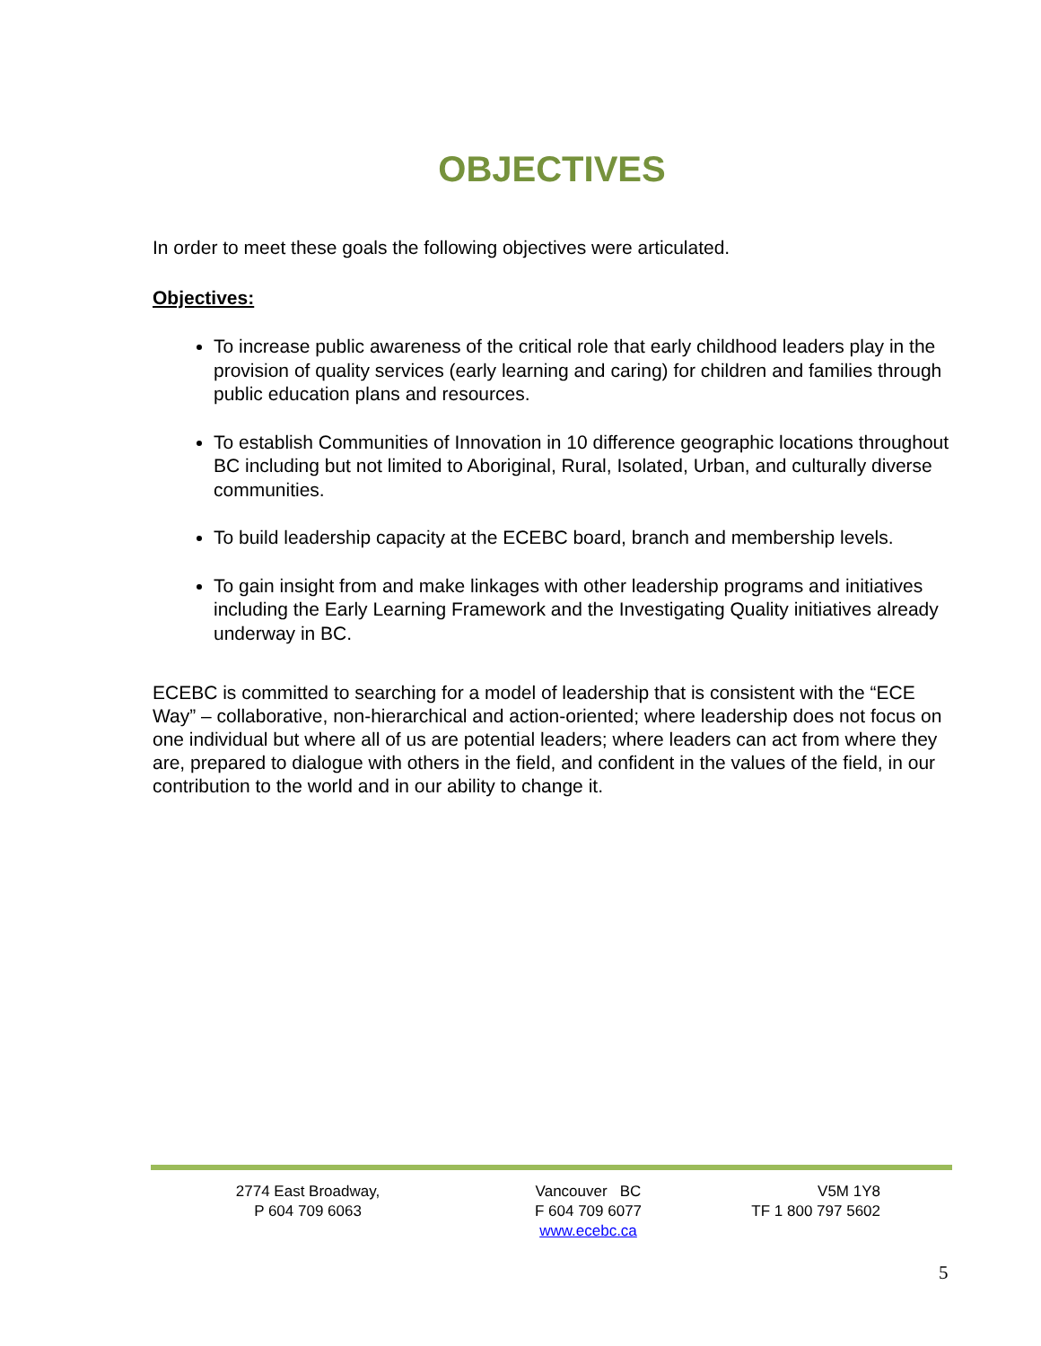OBJECTIVES
In order to meet these goals the following objectives were articulated.
Objectives:
To increase public awareness of the critical role that early childhood leaders play in the provision of quality services (early learning and caring) for children and families through public education plans and resources.
To establish Communities of Innovation in 10 difference geographic locations throughout BC including but not limited to Aboriginal, Rural, Isolated, Urban, and culturally diverse communities.
To build leadership capacity at the ECEBC board, branch and membership levels.
To gain insight from and make linkages with other leadership programs and initiatives including the Early Learning Framework and the Investigating Quality initiatives already underway in BC.
ECEBC is committed to searching for a model of leadership that is consistent with the “ECE Way” – collaborative, non-hierarchical and action-oriented; where leadership does not focus on one individual but where all of us are potential leaders; where leaders can act from where they are, prepared to dialogue with others in the field, and confident in the values of the field, in our contribution to the world and in our ability to change it.
2774 East Broadway,
P 604 709 6063
Vancouver BC
F 604 709 6077
www.ecebc.ca
V5M 1Y8
TF 1 800 797 5602
5